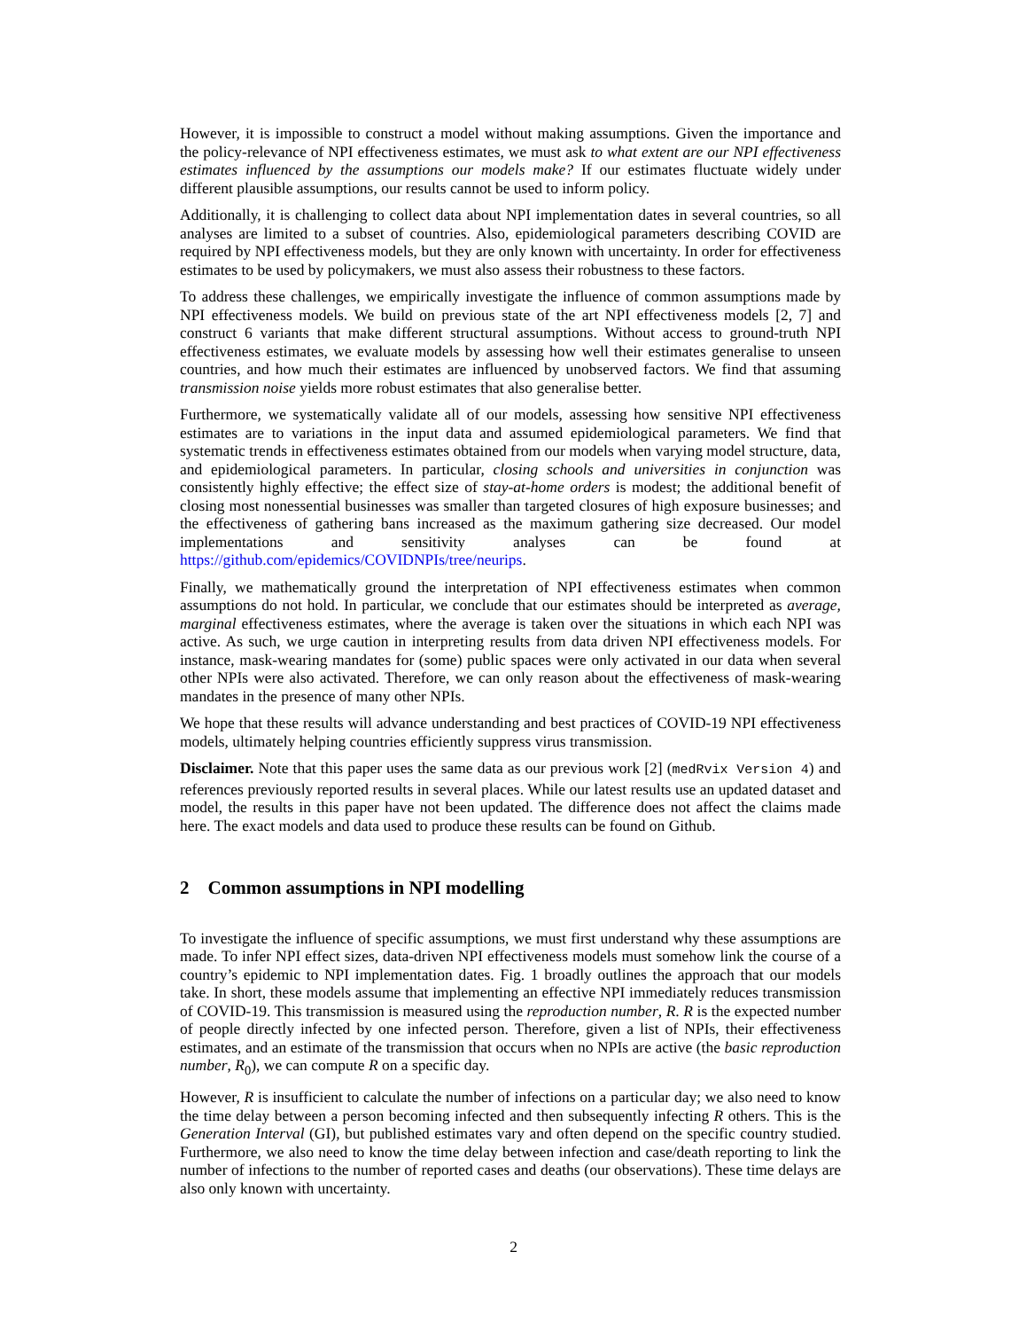However, it is impossible to construct a model without making assumptions. Given the importance and the policy-relevance of NPI effectiveness estimates, we must ask to what extent are our NPI effectiveness estimates influenced by the assumptions our models make? If our estimates fluctuate widely under different plausible assumptions, our results cannot be used to inform policy.
Additionally, it is challenging to collect data about NPI implementation dates in several countries, so all analyses are limited to a subset of countries. Also, epidemiological parameters describing COVID are required by NPI effectiveness models, but they are only known with uncertainty. In order for effectiveness estimates to be used by policymakers, we must also assess their robustness to these factors.
To address these challenges, we empirically investigate the influence of common assumptions made by NPI effectiveness models. We build on previous state of the art NPI effectiveness models [2, 7] and construct 6 variants that make different structural assumptions. Without access to ground-truth NPI effectiveness estimates, we evaluate models by assessing how well their estimates generalise to unseen countries, and how much their estimates are influenced by unobserved factors. We find that assuming transmission noise yields more robust estimates that also generalise better.
Furthermore, we systematically validate all of our models, assessing how sensitive NPI effectiveness estimates are to variations in the input data and assumed epidemiological parameters. We find that systematic trends in effectiveness estimates obtained from our models when varying model structure, data, and epidemiological parameters. In particular, closing schools and universities in conjunction was consistently highly effective; the effect size of stay-at-home orders is modest; the additional benefit of closing most nonessential businesses was smaller than targeted closures of high exposure businesses; and the effectiveness of gathering bans increased as the maximum gathering size decreased. Our model implementations and sensitivity analyses can be found at https://github.com/epidemics/COVIDNPIs/tree/neurips.
Finally, we mathematically ground the interpretation of NPI effectiveness estimates when common assumptions do not hold. In particular, we conclude that our estimates should be interpreted as average, marginal effectiveness estimates, where the average is taken over the situations in which each NPI was active. As such, we urge caution in interpreting results from data driven NPI effectiveness models. For instance, mask-wearing mandates for (some) public spaces were only activated in our data when several other NPIs were also activated. Therefore, we can only reason about the effectiveness of mask-wearing mandates in the presence of many other NPIs.
We hope that these results will advance understanding and best practices of COVID-19 NPI effectiveness models, ultimately helping countries efficiently suppress virus transmission.
Disclaimer. Note that this paper uses the same data as our previous work [2] (medRvix Version 4) and references previously reported results in several places. While our latest results use an updated dataset and model, the results in this paper have not been updated. The difference does not affect the claims made here. The exact models and data used to produce these results can be found on Github.
2 Common assumptions in NPI modelling
To investigate the influence of specific assumptions, we must first understand why these assumptions are made. To infer NPI effect sizes, data-driven NPI effectiveness models must somehow link the course of a country’s epidemic to NPI implementation dates. Fig. 1 broadly outlines the approach that our models take. In short, these models assume that implementing an effective NPI immediately reduces transmission of COVID-19. This transmission is measured using the reproduction number, R. R is the expected number of people directly infected by one infected person. Therefore, given a list of NPIs, their effectiveness estimates, and an estimate of the transmission that occurs when no NPIs are active (the basic reproduction number, R<sub>0</sub>), we can compute R on a specific day.
However, R is insufficient to calculate the number of infections on a particular day; we also need to know the time delay between a person becoming infected and then subsequently infecting R others. This is the Generation Interval (GI), but published estimates vary and often depend on the specific country studied. Furthermore, we also need to know the time delay between infection and case/death reporting to link the number of infections to the number of reported cases and deaths (our observations). These time delays are also only known with uncertainty.
2